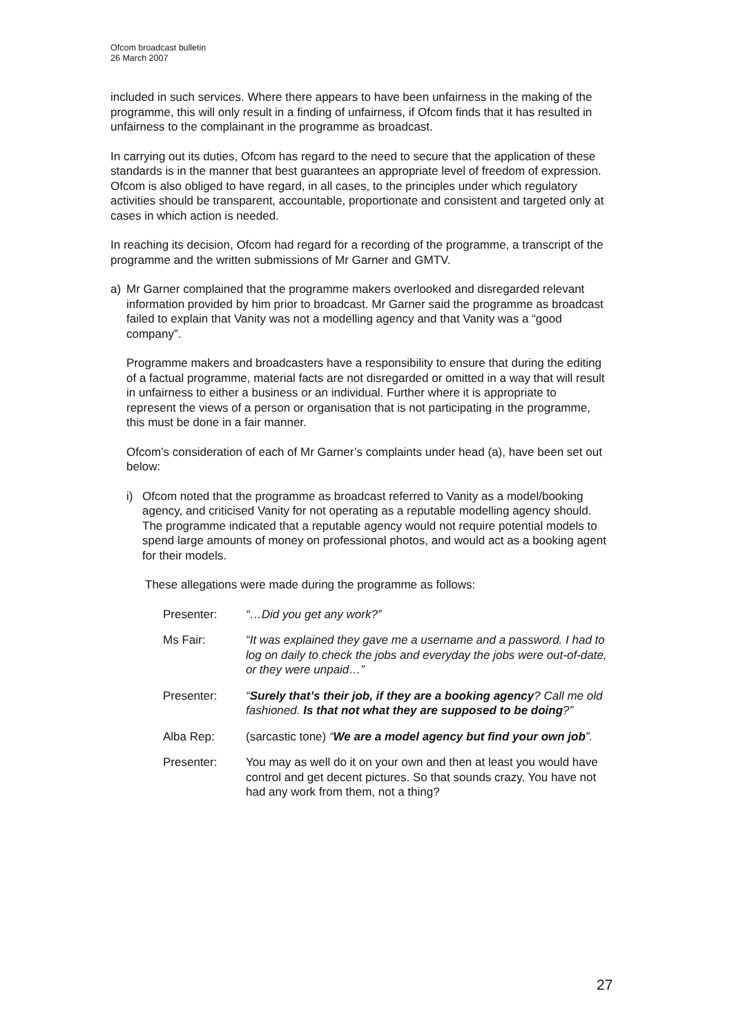Ofcom broadcast bulletin
26 March 2007
included in such services. Where there appears to have been unfairness in the making of the programme, this will only result in a finding of unfairness, if Ofcom finds that it has resulted in unfairness to the complainant in the programme as broadcast.
In carrying out its duties, Ofcom has regard to the need to secure that the application of these standards is in the manner that best guarantees an appropriate level of freedom of expression. Ofcom is also obliged to have regard, in all cases, to the principles under which regulatory activities should be transparent, accountable, proportionate and consistent and targeted only at cases in which action is needed.
In reaching its decision, Ofcom had regard for a recording of the programme, a transcript of the programme and the written submissions of Mr Garner and GMTV.
a) Mr Garner complained that the programme makers overlooked and disregarded relevant information provided by him prior to broadcast. Mr Garner said the programme as broadcast failed to explain that Vanity was not a modelling agency and that Vanity was a “good company”.
Programme makers and broadcasters have a responsibility to ensure that during the editing of a factual programme, material facts are not disregarded or omitted in a way that will result in unfairness to either a business or an individual. Further where it is appropriate to represent the views of a person or organisation that is not participating in the programme, this must be done in a fair manner.
Ofcom’s consideration of each of Mr Garner’s complaints under head (a), have been set out below:
i) Ofcom noted that the programme as broadcast referred to Vanity as a model/booking agency, and criticised Vanity for not operating as a reputable modelling agency should. The programme indicated that a reputable agency would not require potential models to spend large amounts of money on professional photos, and would act as a booking agent for their models.
These allegations were made during the programme as follows:
Presenter: “…Did you get any work?”
Ms Fair: “It was explained they gave me a username and a password. I had to log on daily to check the jobs and everyday the jobs were out-of-date, or they were unpaid…”
Presenter: “Surely that’s their job, if they are a booking agency? Call me old fashioned. Is that not what they are supposed to be doing?”
Alba Rep: (sarcastic tone) “We are a model agency but find your own job”.
Presenter: You may as well do it on your own and then at least you would have control and get decent pictures. So that sounds crazy. You have not had any work from them, not a thing?
27